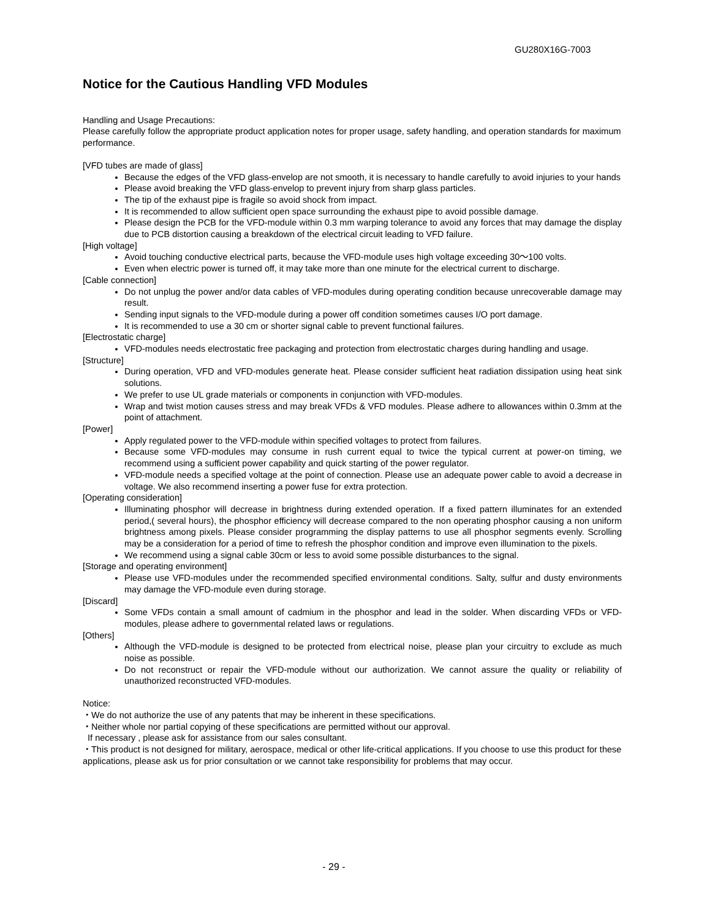GU280X16G-7003
Notice for the Cautious Handling VFD Modules
Handling and Usage Precautions:
Please carefully follow the appropriate product application notes for proper usage, safety handling, and operation standards for maximum performance.
[VFD tubes are made of glass]
Because the edges of the VFD glass-envelop are not smooth, it is necessary to handle carefully to avoid injuries to your hands
Please avoid breaking the VFD glass-envelop to prevent injury from sharp glass particles.
The tip of the exhaust pipe is fragile so avoid shock from impact.
It is recommended to allow sufficient open space surrounding the exhaust pipe to avoid possible damage.
Please design the PCB for the VFD-module within 0.3 mm warping tolerance to avoid any forces that may damage the display due to PCB distortion causing a breakdown of the electrical circuit leading to VFD failure.
[High voltage]
Avoid touching conductive electrical parts, because the VFD-module uses high voltage exceeding 30～100 volts.
Even when electric power is turned off, it may take more than one minute for the electrical current to discharge.
[Cable connection]
Do not unplug the power and/or data cables of VFD-modules during operating condition because unrecoverable damage may result.
Sending input signals to the VFD-module during a power off condition sometimes causes I/O port damage.
It is recommended to use a 30 cm or shorter signal cable to prevent functional failures.
[Electrostatic charge]
VFD-modules needs electrostatic free packaging and protection from electrostatic charges during handling and usage.
[Structure]
During operation, VFD and VFD-modules generate heat. Please consider sufficient heat radiation dissipation using heat sink solutions.
We prefer to use UL grade materials or components in conjunction with VFD-modules.
Wrap and twist motion causes stress and may break VFDs & VFD modules. Please adhere to allowances within 0.3mm at the point of attachment.
[Power]
Apply regulated power to the VFD-module within specified voltages to protect from failures.
Because some VFD-modules may consume in rush current equal to twice the typical current at power-on timing, we recommend using a sufficient power capability and quick starting of the power regulator.
VFD-module needs a specified voltage at the point of connection. Please use an adequate power cable to avoid a decrease in voltage. We also recommend inserting a power fuse for extra protection.
[Operating consideration]
Illuminating phosphor will decrease in brightness during extended operation. If a fixed pattern illuminates for an extended period,( several hours), the phosphor efficiency will decrease compared to the non operating phosphor causing a non uniform brightness among pixels. Please consider programming the display patterns to use all phosphor segments evenly. Scrolling may be a consideration for a period of time to refresh the phosphor condition and improve even illumination to the pixels.
We recommend using a signal cable 30cm or less to avoid some possible disturbances to the signal.
[Storage and operating environment]
Please use VFD-modules under the recommended specified environmental conditions. Salty, sulfur and dusty environments may damage the VFD-module even during storage.
[Discard]
Some VFDs contain a small amount of cadmium in the phosphor and lead in the solder. When discarding VFDs or VFD-modules, please adhere to governmental related laws or regulations.
[Others]
Although the VFD-module is designed to be protected from electrical noise, please plan your circuitry to exclude as much noise as possible.
Do not reconstruct or repair the VFD-module without our authorization. We cannot assure the quality or reliability of unauthorized reconstructed VFD-modules.
Notice:
・We do not authorize the use of any patents that may be inherent in these specifications.
・Neither whole nor partial copying of these specifications are permitted without our approval.
If necessary , please ask for assistance from our sales consultant.
・This product is not designed for military, aerospace, medical or other life-critical applications. If you choose to use this product for these applications, please ask us for prior consultation or we cannot take responsibility for problems that may occur.
- 29 -